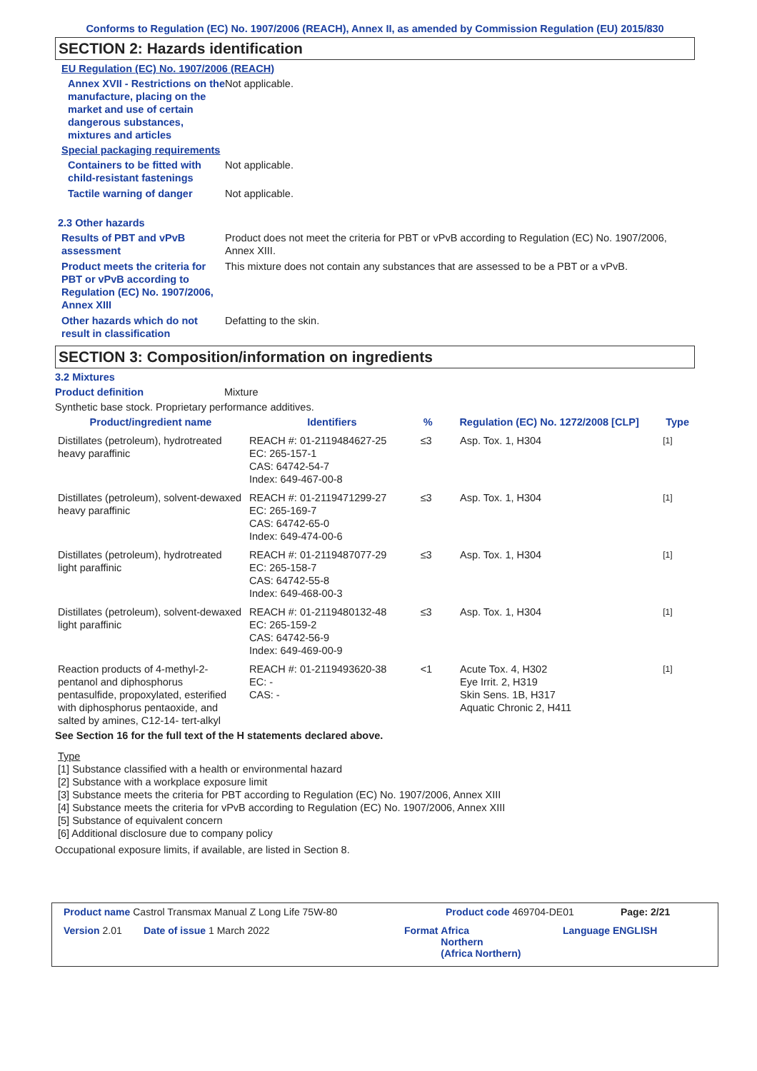Conforms to Regulation (EC) No. 1907/2006 (REACH), Annex II, as amended by Commission Regulation (EU) 2015/830
SECTION 2: Hazards identification
EU Regulation (EC) No. 1907/2006 (REACH)
Annex XVII - Restrictions on the manufacture, placing on the market and use of certain dangerous substances, mixtures and articles
Not applicable.
Special packaging requirements
Containers to be fitted with child-resistant fastenings
Not applicable.
Tactile warning of danger Not applicable.
2.3 Other hazards
Results of PBT and vPvB assessment
Product does not meet the criteria for PBT or vPvB according to Regulation (EC) No. 1907/2006, Annex XIII.
Product meets the criteria for PBT or vPvB according to Regulation (EC) No. 1907/2006, Annex XIII
This mixture does not contain any substances that are assessed to be a PBT or a vPvB.
Other hazards which do not result in classification
Defatting to the skin.
SECTION 3: Composition/information on ingredients
3.2 Mixtures
Product definition Mixture
Synthetic base stock. Proprietary performance additives.
| Product/ingredient name | Identifiers | % | Regulation (EC) No. 1272/2008 [CLP] | Type |
| --- | --- | --- | --- | --- |
| Distillates (petroleum), hydrotreated heavy paraffinic | REACH #: 01-2119484627-25 EC: 265-157-1 CAS: 64742-54-7 Index: 649-467-00-8 | ≤3 | Asp. Tox. 1, H304 | <sup>[1]</sup> |
| Distillates (petroleum), solvent-dewaxed heavy paraffinic | REACH #: 01-2119471299-27 EC: 265-169-7 CAS: 64742-65-0 Index: 649-474-00-6 | ≤3 | Asp. Tox. 1, H304 | <sup>[1]</sup> |
| Distillates (petroleum), hydrotreated light paraffinic | REACH #: 01-2119487077-29 EC: 265-158-7 CAS: 64742-55-8 Index: 649-468-00-3 | ≤3 | Asp. Tox. 1, H304 | <sup>[1]</sup> |
| Distillates (petroleum), solvent-dewaxed light paraffinic | REACH #: 01-2119480132-48 EC: 265-159-2 CAS: 64742-56-9 Index: 649-469-00-9 | ≤3 | Asp. Tox. 1, H304 | <sup>[1]</sup> |
| Reaction products of 4-methyl-2-pentanol and diphosphorus pentasulfide, propoxylated, esterified with diphosphorus pentaoxide, and salted by amines, C12-14- tert-alkyl | REACH #: 01-2119493620-38 EC: - CAS: - | <1 | Acute Tox. 4, H302 Eye Irrit. 2, H319 Skin Sens. 1B, H317 Aquatic Chronic 2, H411 | <sup>[1]</sup> |
See Section 16 for the full text of the H statements declared above.
Type
[1] Substance classified with a health or environmental hazard
[2] Substance with a workplace exposure limit
[3] Substance meets the criteria for PBT according to Regulation (EC) No. 1907/2006, Annex XIII
[4] Substance meets the criteria for vPvB according to Regulation (EC) No. 1907/2006, Annex XIII
[5] Substance of equivalent concern
[6] Additional disclosure due to company policy
Occupational exposure limits, if available, are listed in Section 8.
Product name Castrol Transmax Manual Z Long Life 75W-80 Product code 469704-DE01 Page: 2/21
Version 2.01 Date of issue 1 March 2022 Format Africa
Northern
(Africa Northern)
Language ENGLISH